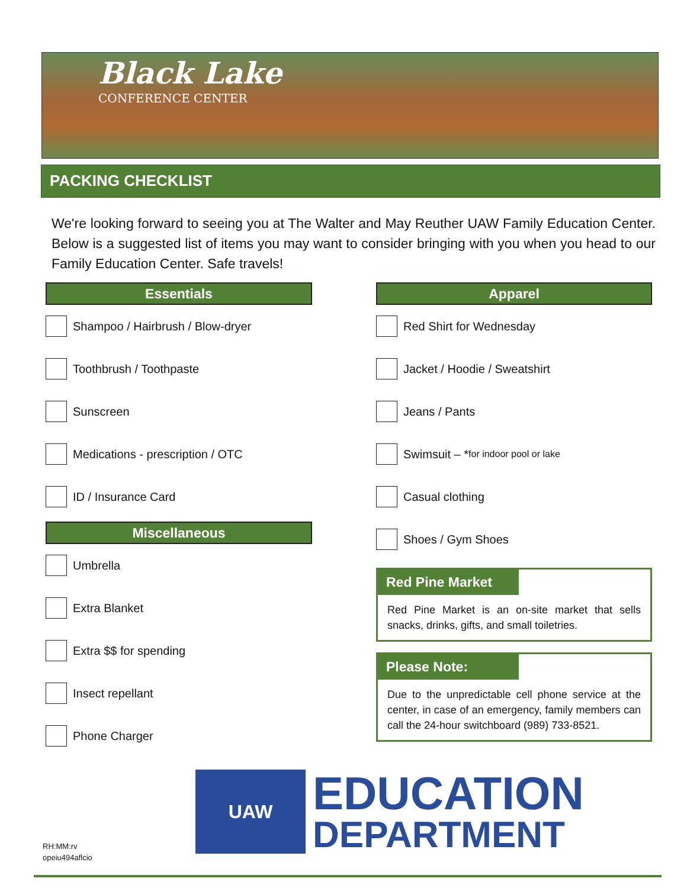Black Lake
CONFERENCE CENTER
PACKING CHECKLIST
We're looking forward to seeing you at The Walter and May Reuther UAW Family Education Center. Below is a suggested list of items you may want to consider bringing with you when you head to our Family Education Center. Safe travels!
Essentials
Shampoo / Hairbrush / Blow-dryer
Toothbrush / Toothpaste
Sunscreen
Medications - prescription / OTC
ID / Insurance Card
Miscellaneous
Umbrella
Extra Blanket
Extra $$ for spending
Insect repellant
Phone Charger
Apparel
Red Shirt for Wednesday
Jacket / Hoodie / Sweatshirt
Jeans / Pants
Swimsuit – * for indoor pool or lake
Casual clothing
Shoes / Gym Shoes
Red Pine Market
Red Pine Market is an on-site market that sells snacks, drinks, gifts, and small toiletries.
Please Note:
Due to the unpredictable cell phone service at the center, in case of an emergency, family members can call the 24-hour switchboard (989) 733-8521.
UAW
EDUCATION
DEPARTMENT
RH:MM:rv
opeiu494aflcio